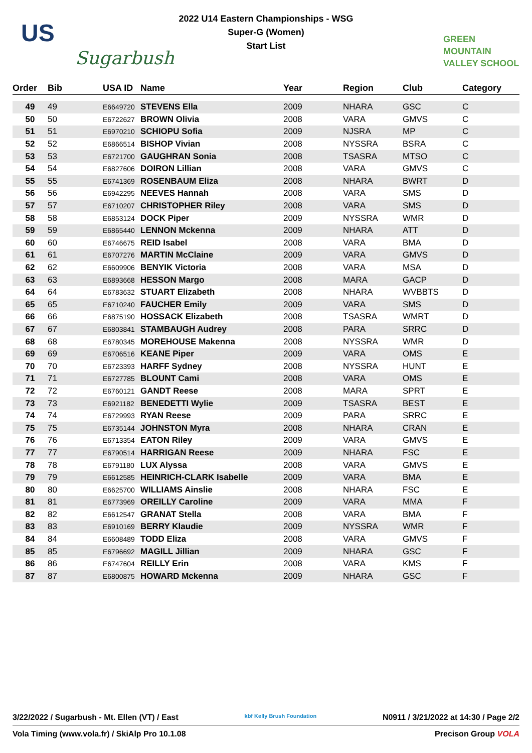US
Sugarbush
2022 U14 Eastern Championships - WSG
Super-G (Women)
Start List
GREEN
MOUNTAIN
VALLEY SCHOOL
| Order | Bib | USA ID | Name | Year | Region | Club | Category |
| --- | --- | --- | --- | --- | --- | --- | --- |
| 49 | 49 | E6649720 | STEVENS Ella | 2009 | NHARA | GSC | C |
| 50 | 50 | E6722627 | BROWN Olivia | 2008 | VARA | GMVS | C |
| 51 | 51 | E6970210 | SCHIOPU Sofia | 2009 | NJSRA | MP | C |
| 52 | 52 | E6866514 | BISHOP Vivian | 2008 | NYSSRA | BSRA | C |
| 53 | 53 | E6721700 | GAUGHRAN Sonia | 2008 | TSASRA | MTSO | C |
| 54 | 54 | E6827606 | DOIRON Lillian | 2008 | VARA | GMVS | C |
| 55 | 55 | E6741369 | ROSENBAUM Eliza | 2008 | NHARA | BWRT | D |
| 56 | 56 | E6942295 | NEEVES Hannah | 2008 | VARA | SMS | D |
| 57 | 57 | E6710207 | CHRISTOPHER Riley | 2008 | VARA | SMS | D |
| 58 | 58 | E6853124 | DOCK Piper | 2009 | NYSSRA | WMR | D |
| 59 | 59 | E6865440 | LENNON Mckenna | 2009 | NHARA | ATT | D |
| 60 | 60 | E6746675 | REID Isabel | 2008 | VARA | BMA | D |
| 61 | 61 | E6707276 | MARTIN McClaine | 2009 | VARA | GMVS | D |
| 62 | 62 | E6609906 | BENYIK Victoria | 2008 | VARA | MSA | D |
| 63 | 63 | E6893668 | HESSON Margo | 2008 | MARA | GACP | D |
| 64 | 64 | E6783632 | STUART Elizabeth | 2008 | NHARA | WVBBTS | D |
| 65 | 65 | E6710240 | FAUCHER Emily | 2009 | VARA | SMS | D |
| 66 | 66 | E6875190 | HOSSACK Elizabeth | 2008 | TSASRA | WMRT | D |
| 67 | 67 | E6803841 | STAMBAUGH Audrey | 2008 | PARA | SRRC | D |
| 68 | 68 | E6780345 | MOREHOUSE Makenna | 2008 | NYSSRA | WMR | D |
| 69 | 69 | E6706516 | KEANE Piper | 2009 | VARA | OMS | E |
| 70 | 70 | E6723393 | HARFF Sydney | 2008 | NYSSRA | HUNT | E |
| 71 | 71 | E6727785 | BLOUNT Cami | 2008 | VARA | OMS | E |
| 72 | 72 | E6760121 | GANDT Reese | 2008 | MARA | SPRT | E |
| 73 | 73 | E6921182 | BENEDETTI Wylie | 2009 | TSASRA | BEST | E |
| 74 | 74 | E6729993 | RYAN Reese | 2009 | PARA | SRRC | E |
| 75 | 75 | E6735144 | JOHNSTON Myra | 2008 | NHARA | CRAN | E |
| 76 | 76 | E6713354 | EATON Riley | 2009 | VARA | GMVS | E |
| 77 | 77 | E6790514 | HARRIGAN Reese | 2009 | NHARA | FSC | E |
| 78 | 78 | E6791180 | LUX Alyssa | 2008 | VARA | GMVS | E |
| 79 | 79 | E6612585 | HEINRICH-CLARK Isabelle | 2009 | VARA | BMA | E |
| 80 | 80 | E6625700 | WILLIAMS Ainslie | 2008 | NHARA | FSC | E |
| 81 | 81 | E6773969 | OREILLY Caroline | 2009 | VARA | MMA | F |
| 82 | 82 | E6612547 | GRANAT Stella | 2008 | VARA | BMA | F |
| 83 | 83 | E6910169 | BERRY Klaudie | 2009 | NYSSRA | WMR | F |
| 84 | 84 | E6608489 | TODD Eliza | 2008 | VARA | GMVS | F |
| 85 | 85 | E6796692 | MAGILL Jillian | 2009 | NHARA | GSC | F |
| 86 | 86 | E6747604 | REILLY Erin | 2008 | VARA | KMS | F |
| 87 | 87 | E6800875 | HOWARD Mckenna | 2009 | NHARA | GSC | F |
3/22/2022 / Sugarbush - Mt. Ellen (VT) / East kbf Kelly Brush Foundation N0911 / 3/21/2022 at 14:30 / Page 2/2
Vola Timing (www.vola.fr) / SkiAlp Pro 10.1.08 Precison Group VOLA